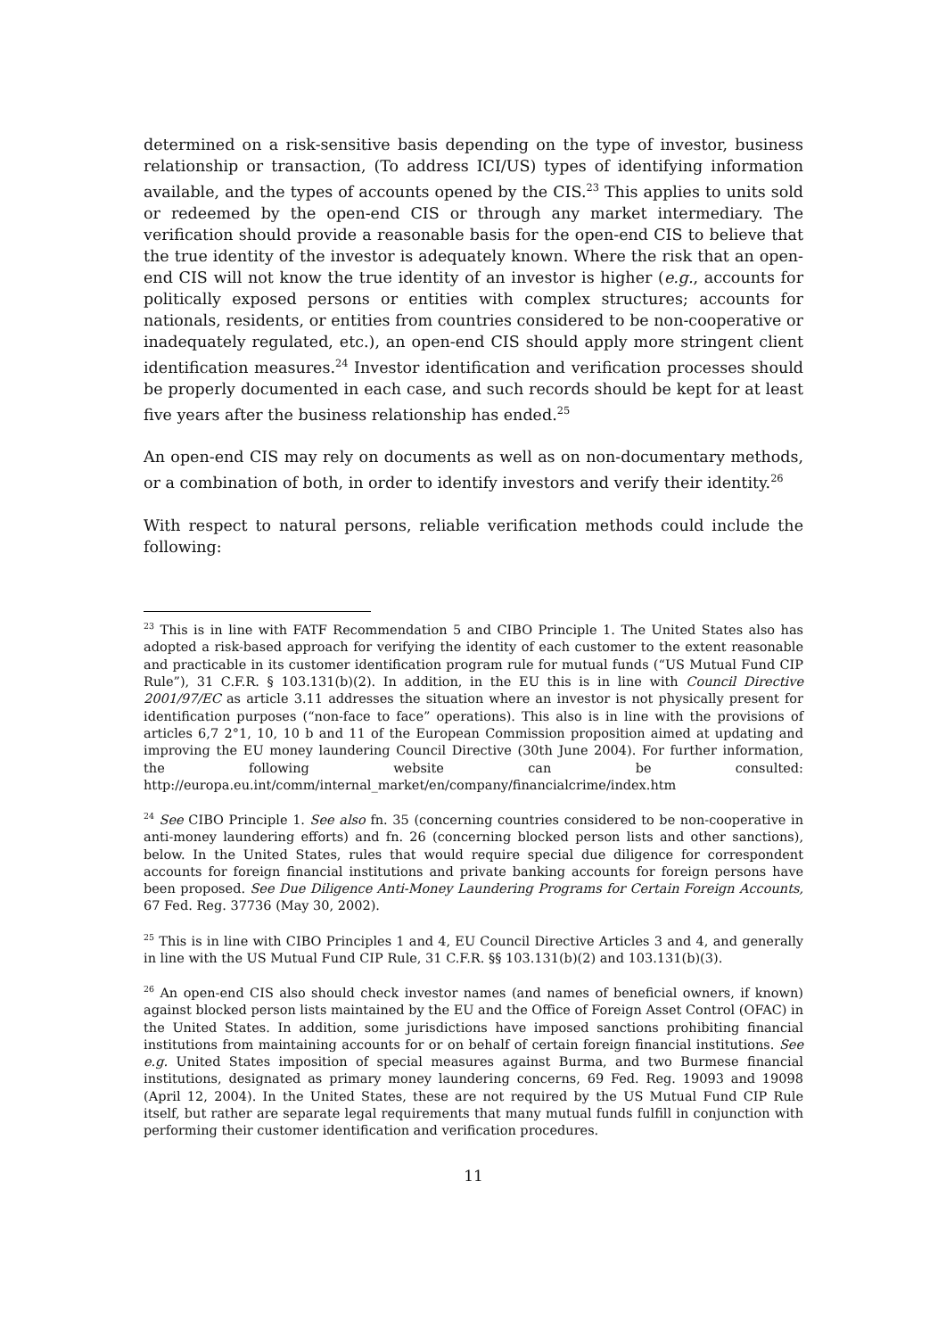determined on a risk-sensitive basis depending on the type of investor, business relationship or transaction, (To address ICI/US) types of identifying information available, and the types of accounts opened by the CIS.<sup>23</sup> This applies to units sold or redeemed by the open-end CIS or through any market intermediary. The verification should provide a reasonable basis for the open-end CIS to believe that the true identity of the investor is adequately known. Where the risk that an open-end CIS will not know the true identity of an investor is higher (e.g., accounts for politically exposed persons or entities with complex structures; accounts for nationals, residents, or entities from countries considered to be non-cooperative or inadequately regulated, etc.), an open-end CIS should apply more stringent client identification measures.<sup>24</sup> Investor identification and verification processes should be properly documented in each case, and such records should be kept for at least five years after the business relationship has ended.<sup>25</sup>
An open-end CIS may rely on documents as well as on non-documentary methods, or a combination of both, in order to identify investors and verify their identity.<sup>26</sup>
With respect to natural persons, reliable verification methods could include the following:
<sup>23</sup> This is in line with FATF Recommendation 5 and CIBO Principle 1. The United States also has adopted a risk-based approach for verifying the identity of each customer to the extent reasonable and practicable in its customer identification program rule for mutual funds (“US Mutual Fund CIP Rule”), 31 C.F.R. § 103.131(b)(2). In addition, in the EU this is in line with Council Directive 2001/97/EC as article 3.11 addresses the situation where an investor is not physically present for identification purposes (“non-face to face” operations). This also is in line with the provisions of articles 6,7 2°1, 10, 10 b and 11 of the European Commission proposition aimed at updating and improving the EU money laundering Council Directive (30th June 2004). For further information, the following website can be consulted: http://europa.eu.int/comm/internal_market/en/company/financialcrime/index.htm
<sup>24</sup> See CIBO Principle 1. See also fn. 35 (concerning countries considered to be non-cooperative in anti-money laundering efforts) and fn. 26 (concerning blocked person lists and other sanctions), below. In the United States, rules that would require special due diligence for correspondent accounts for foreign financial institutions and private banking accounts for foreign persons have been proposed. See Due Diligence Anti-Money Laundering Programs for Certain Foreign Accounts, 67 Fed. Reg. 37736 (May 30, 2002).
<sup>25</sup> This is in line with CIBO Principles 1 and 4, EU Council Directive Articles 3 and 4, and generally in line with the US Mutual Fund CIP Rule, 31 C.F.R. §§ 103.131(b)(2) and 103.131(b)(3).
<sup>26</sup> An open-end CIS also should check investor names (and names of beneficial owners, if known) against blocked person lists maintained by the EU and the Office of Foreign Asset Control (OFAC) in the United States. In addition, some jurisdictions have imposed sanctions prohibiting financial institutions from maintaining accounts for or on behalf of certain foreign financial institutions. See e.g. United States imposition of special measures against Burma, and two Burmese financial institutions, designated as primary money laundering concerns, 69 Fed. Reg. 19093 and 19098 (April 12, 2004). In the United States, these are not required by the US Mutual Fund CIP Rule itself, but rather are separate legal requirements that many mutual funds fulfill in conjunction with performing their customer identification and verification procedures.
11